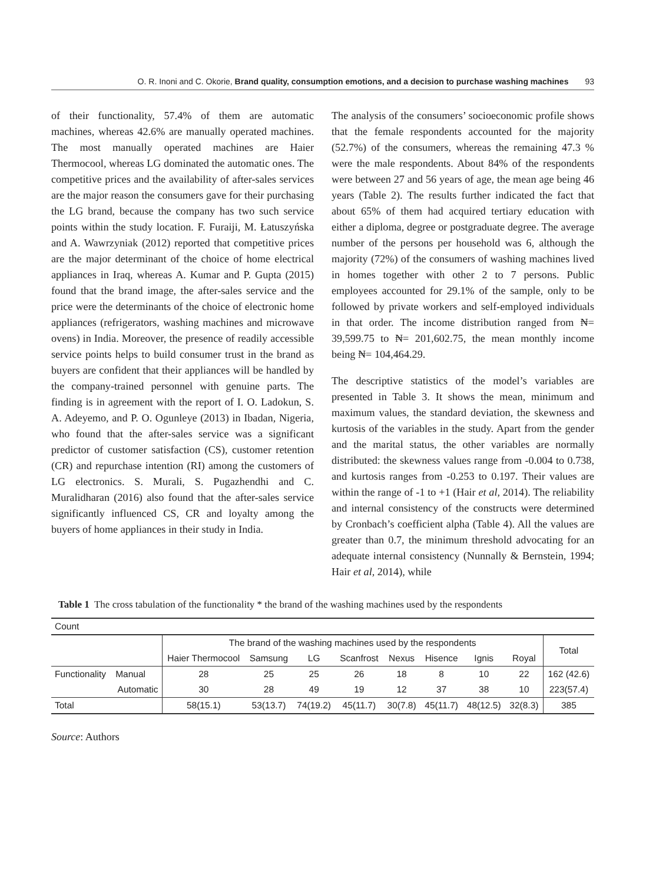O. R. Inoni and C. Okorie, Brand quality, consumption emotions, and a decision to purchase washing machines 93
of their functionality, 57.4% of them are automatic machines, whereas 42.6% are manually operated machines. The most manually operated machines are Haier Thermocool, whereas LG dominated the automatic ones. The competitive prices and the availability of after-sales services are the major reason the consumers gave for their purchasing the LG brand, because the company has two such service points within the study location. F. Furaiji, M. Łatuszyńska and A. Wawrzyniak (2012) reported that competitive prices are the major determinant of the choice of home electrical appliances in Iraq, whereas A. Kumar and P. Gupta (2015) found that the brand image, the after-sales service and the price were the determinants of the choice of electronic home appliances (refrigerators, washing machines and microwave ovens) in India. Moreover, the presence of readily accessible service points helps to build consumer trust in the brand as buyers are confident that their appliances will be handled by the company-trained personnel with genuine parts. The finding is in agreement with the report of I. O. Ladokun, S. A. Adeyemo, and P. O. Ogunleye (2013) in Ibadan, Nigeria, who found that the after-sales service was a significant predictor of customer satisfaction (CS), customer retention (CR) and repurchase intention (RI) among the customers of LG electronics. S. Murali, S. Pugazhendhi and C. Muralidharan (2016) also found that the after-sales service significantly influenced CS, CR and loyalty among the buyers of home appliances in their study in India.
The analysis of the consumers’ socioeconomic profile shows that the female respondents accounted for the majority (52.7%) of the consumers, whereas the remaining 47.3 % were the male respondents. About 84% of the respondents were between 27 and 56 years of age, the mean age being 46 years (Table 2). The results further indicated the fact that about 65% of them had acquired tertiary education with either a diploma, degree or postgraduate degree. The average number of the persons per household was 6, although the majority (72%) of the consumers of washing machines lived in homes together with other 2 to 7 persons. Public employees accounted for 29.1% of the sample, only to be followed by private workers and self-employed individuals in that order. The income distribution ranged from ₦= 39,599.75 to ₦= 201,602.75, the mean monthly income being ₦= 104,464.29.
The descriptive statistics of the model’s variables are presented in Table 3. It shows the mean, minimum and maximum values, the standard deviation, the skewness and kurtosis of the variables in the study. Apart from the gender and the marital status, the other variables are normally distributed: the skewness values range from -0.004 to 0.738, and kurtosis ranges from -0.253 to 0.197. Their values are within the range of -1 to +1 (Hair et al, 2014). The reliability and internal consistency of the constructs were determined by Cronbach’s coefficient alpha (Table 4). All the values are greater than 0.7, the minimum threshold advocating for an adequate internal consistency (Nunnally & Bernstein, 1994; Hair et al, 2014), while
Table 1 The cross tabulation of the functionality * the brand of the washing machines used by the respondents
| Count | | | | | | | | | | |
| | | The brand of the washing machines used by the respondents | | | | | | | | Total |
| | | Haier Thermocool | Samsung | LG | Scanfrost | Nexus | Hisence | Ignis | Royal | |
| Functionality | Manual | 28 | 25 | 25 | 26 | 18 | 8 | 10 | 22 | 162 (42.6) |
| | Automatic | 30 | 28 | 49 | 19 | 12 | 37 | 38 | 10 | 223(57.4) |
| Total | | 58(15.1) | 53(13.7) | 74(19.2) | 45(11.7) | 30(7.8) | 45(11.7) | 48(12.5) | 32(8.3) | 385 |
Source: Authors